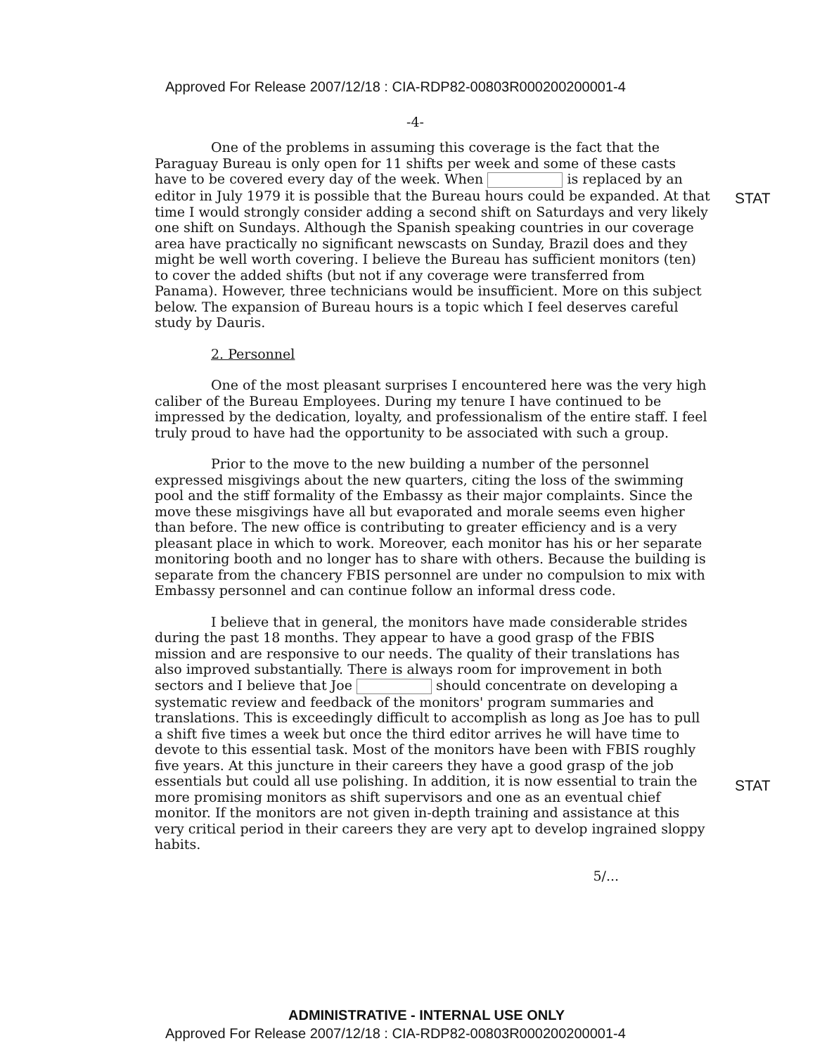Approved For Release 2007/12/18 : CIA-RDP82-00803R000200200001-4
-4-
STAT
STAT
One of the problems in assuming this coverage is the fact that the Paraguay Bureau is only open for 11 shifts per week and some of these casts have to be covered every day of the week. When is replaced by an editor in July 1979 it is possible that the Bureau hours could be expanded. At that time I would strongly consider adding a second shift on Saturdays and very likely one shift on Sundays. Although the Spanish speaking countries in our coverage area have practically no significant newscasts on Sunday, Brazil does and they might be well worth covering. I believe the Bureau has sufficient monitors (ten) to cover the added shifts (but not if any coverage were transferred from Panama). However, three technicians would be insufficient. More on this subject below. The expansion of Bureau hours is a topic which I feel deserves careful study by Dauris.
2. Personnel
One of the most pleasant surprises I encountered here was the very high caliber of the Bureau Employees. During my tenure I have continued to be impressed by the dedication, loyalty, and professionalism of the entire staff. I feel truly proud to have had the opportunity to be associated with such a group.
Prior to the move to the new building a number of the personnel expressed misgivings about the new quarters, citing the loss of the swimming pool and the stiff formality of the Embassy as their major complaints. Since the move these misgivings have all but evaporated and morale seems even higher than before. The new office is contributing to greater efficiency and is a very pleasant place in which to work. Moreover, each monitor has his or her separate monitoring booth and no longer has to share with others. Because the building is separate from the chancery FBIS personnel are under no compulsion to mix with Embassy personnel and can continue follow an informal dress code.
I believe that in general, the monitors have made considerable strides during the past 18 months. They appear to have a good grasp of the FBIS mission and are responsive to our needs. The quality of their translations has also improved substantially. There is always room for improvement in both sectors and I believe that Joe should concentrate on developing a systematic review and feedback of the monitors' program summaries and translations. This is exceedingly difficult to accomplish as long as Joe has to pull a shift five times a week but once the third editor arrives he will have time to devote to this essential task. Most of the monitors have been with FBIS roughly five years. At this juncture in their careers they have a good grasp of the job essentials but could all use polishing. In addition, it is now essential to train the more promising monitors as shift supervisors and one as an eventual chief monitor. If the monitors are not given in-depth training and assistance at this very critical period in their careers they are very apt to develop ingrained sloppy habits.
5/...
ADMINISTRATIVE - INTERNAL USE ONLY
Approved For Release 2007/12/18 : CIA-RDP82-00803R000200200001-4